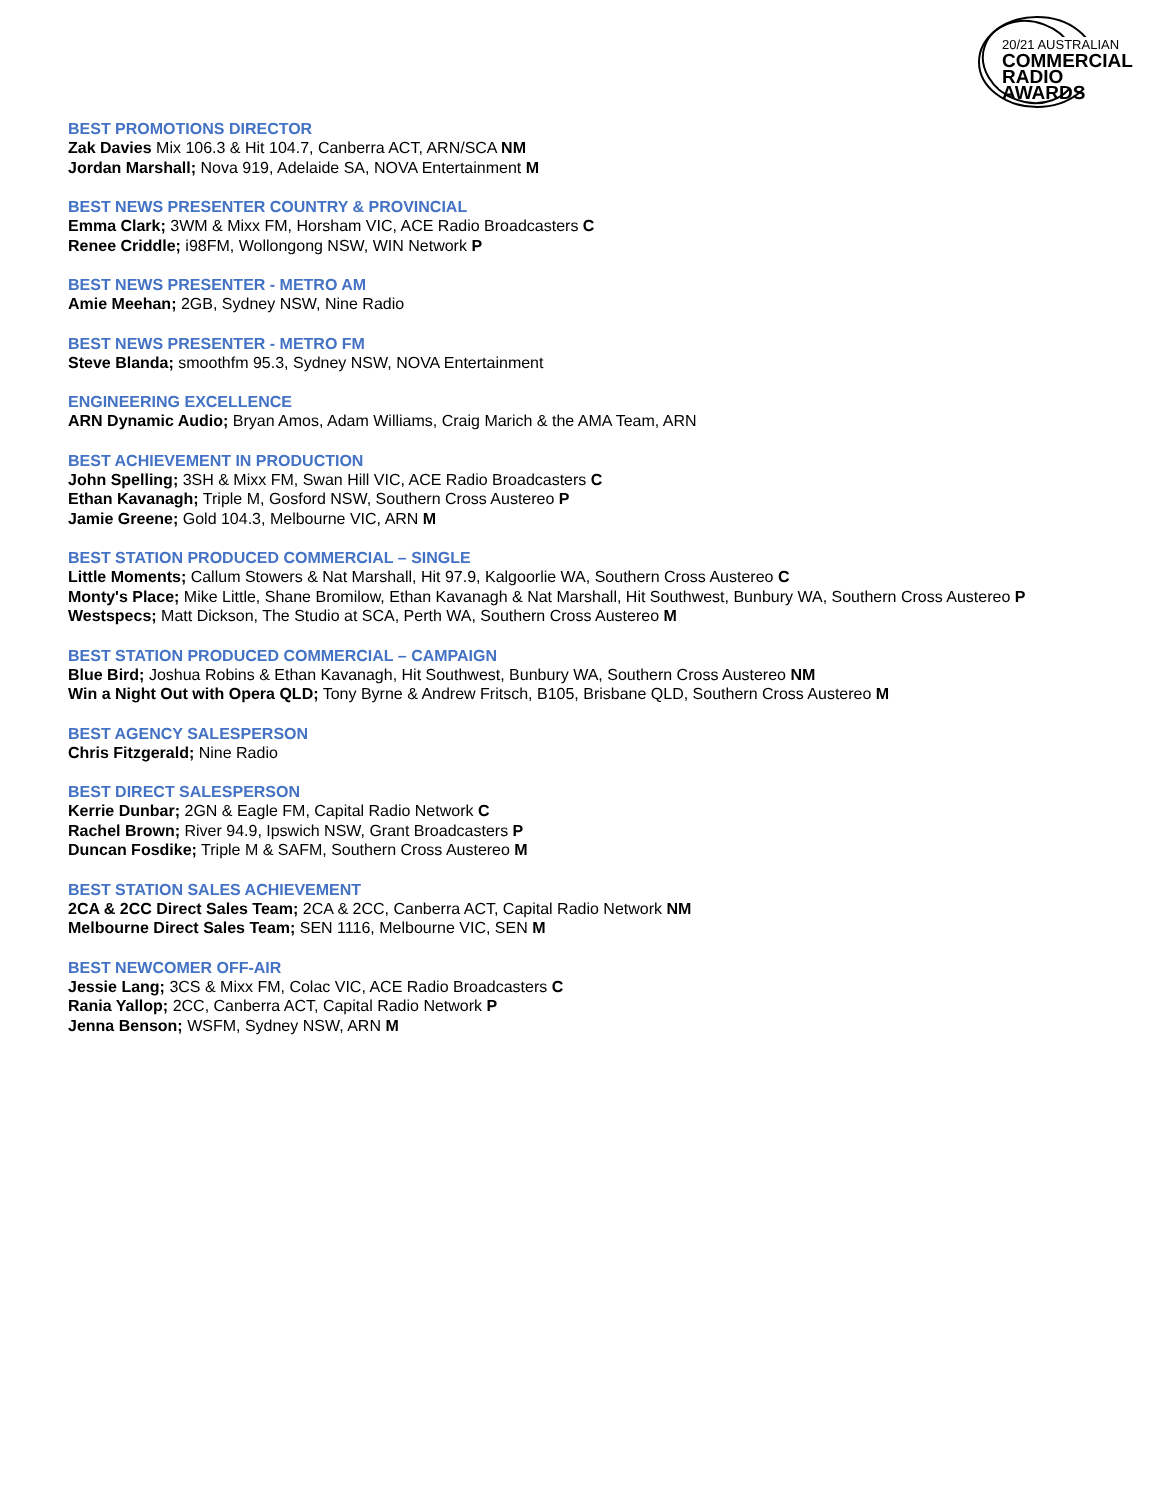20/21 AUSTRALIAN
COMMERCIAL
RADIO AWARDS
BEST PROMOTIONS DIRECTOR
Zak Davies Mix 106.3 & Hit 104.7, Canberra ACT, ARN/SCA NM
Jordan Marshall; Nova 919, Adelaide SA, NOVA Entertainment M
BEST NEWS PRESENTER COUNTRY & PROVINCIAL
Emma Clark; 3WM & Mixx FM, Horsham VIC, ACE Radio Broadcasters C
Renee Criddle; i98FM, Wollongong NSW, WIN Network P
BEST NEWS PRESENTER - METRO AM
Amie Meehan; 2GB, Sydney NSW, Nine Radio
BEST NEWS PRESENTER - METRO FM
Steve Blanda; smoothfm 95.3, Sydney NSW, NOVA Entertainment
ENGINEERING EXCELLENCE
ARN Dynamic Audio; Bryan Amos, Adam Williams, Craig Marich & the AMA Team, ARN
BEST ACHIEVEMENT IN PRODUCTION
John Spelling; 3SH & Mixx FM, Swan Hill VIC, ACE Radio Broadcasters C
Ethan Kavanagh; Triple M, Gosford NSW, Southern Cross Austereo P
Jamie Greene; Gold 104.3, Melbourne VIC, ARN M
BEST STATION PRODUCED COMMERCIAL – SINGLE
Little Moments; Callum Stowers & Nat Marshall, Hit 97.9, Kalgoorlie WA, Southern Cross Austereo C
Monty's Place; Mike Little, Shane Bromilow, Ethan Kavanagh & Nat Marshall, Hit Southwest, Bunbury WA, Southern Cross Austereo P
Westspecs; Matt Dickson, The Studio at SCA, Perth WA, Southern Cross Austereo M
BEST STATION PRODUCED COMMERCIAL – CAMPAIGN
Blue Bird; Joshua Robins & Ethan Kavanagh, Hit Southwest, Bunbury WA, Southern Cross Austereo NM
Win a Night Out with Opera QLD; Tony Byrne & Andrew Fritsch, B105, Brisbane QLD, Southern Cross Austereo M
BEST AGENCY SALESPERSON
Chris Fitzgerald; Nine Radio
BEST DIRECT SALESPERSON
Kerrie Dunbar; 2GN & Eagle FM, Capital Radio Network C
Rachel Brown; River 94.9, Ipswich NSW, Grant Broadcasters P
Duncan Fosdike; Triple M & SAFM, Southern Cross Austereo M
BEST STATION SALES ACHIEVEMENT
2CA & 2CC Direct Sales Team; 2CA & 2CC, Canberra ACT, Capital Radio Network NM
Melbourne Direct Sales Team; SEN 1116, Melbourne VIC, SEN M
BEST NEWCOMER OFF-AIR
Jessie Lang; 3CS & Mixx FM, Colac VIC, ACE Radio Broadcasters C
Rania Yallop; 2CC, Canberra ACT, Capital Radio Network P
Jenna Benson; WSFM, Sydney NSW, ARN M